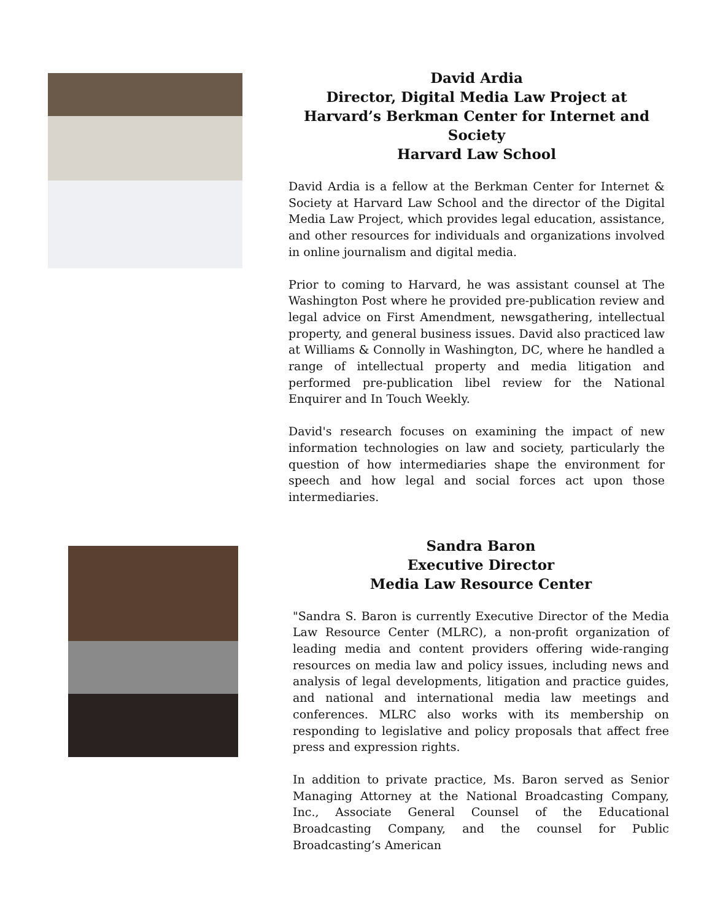David Ardia
Director, Digital Media Law Project at
Harvard’s Berkman Center for Internet and Society
Harvard Law School
David Ardia is a fellow at the Berkman Center for Internet & Society at Harvard Law School and the director of the Digital Media Law Project, which provides legal education, assistance, and other resources for individuals and organizations involved in online journalism and digital media.
Prior to coming to Harvard, he was assistant counsel at The Washington Post where he provided pre-publication review and legal advice on First Amendment, newsgathering, intellectual property, and general business issues. David also practiced law at Williams & Connolly in Washington, DC, where he handled a range of intellectual property and media litigation and performed pre-publication libel review for the National Enquirer and In Touch Weekly.
David's research focuses on examining the impact of new information technologies on law and society, particularly the question of how intermediaries shape the environment for speech and how legal and social forces act upon those intermediaries.
Sandra Baron
Executive Director
Media Law Resource Center
"Sandra S. Baron is currently Executive Director of the Media Law Resource Center (MLRC), a non-profit organization of leading media and content providers offering wide-ranging resources on media law and policy issues, including news and analysis of legal developments, litigation and practice guides, and national and international media law meetings and conferences. MLRC also works with its membership on responding to legislative and policy proposals that affect free press and expression rights.
In addition to private practice, Ms. Baron served as Senior Managing Attorney at the National Broadcasting Company, Inc., Associate General Counsel of the Educational Broadcasting Company, and the counsel for Public Broadcasting’s American